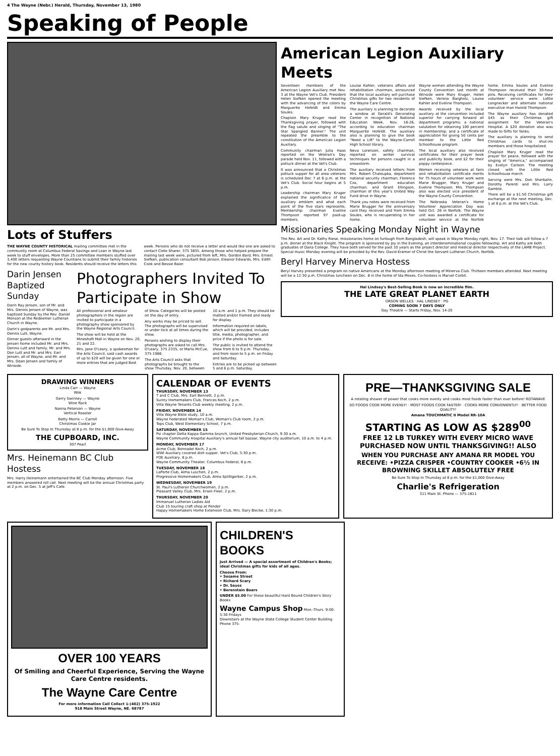4 The Wayne (Nebr.) Herald, Thursday, November 13, 1980
Speaking of People
Lots of Stuffers
THE WAYNE COUNTY HISTORICAL mailing committee met in the community room at Columbus Federal Savings and Loan in Wayne last week to stuff envelopes. More than 25 committee members stuffed over 3,400 letters requesting Wayne Countians to submit their family histories for the new county history book. Residents should receive the letters this week. Persons who do not receive a letter and would like one are asked to contact Clete Sharer, 375 3835. Among those who helped prepare the mailing last week were, pictured from left, Mrs. Gordon Bard, Mrs. Ernest Siefken, publication consultant Bob Jonson, Eleanor Edwards, Mrs. Edith Cook and Bessie Baier.
Darin Jensen Baptized Sunday
Darin Ray Jensen, son of Mr. and Mrs. Dennis Jensen of Wayne, was baptized Sunday by the Rev. Daniel Monson at the Redeemer Lutheran Church in Wayne.
Darin's godparents are Mr. and Mrs. Dennis Lutt, Wayne.
Dinner guests afterward in the Jensen home included Mr. and Mrs. Dennis Lutt and family, Mr. and Mrs. Don Lutt and Mr. and Mrs. Earl Jensen, all of Wayne, and Mr. and Mrs. Dean Jensen and family of Winside.
Photographers Invited To Participate in Show
All professional and amateur photographers in the region are invited to participate in a photography show sponsored by the Wayne Regional Arts Council.
The show will be held at the Mineshaft Mall in Wayne on Nov. 20, 21 and 22.
Mrs. Jane O'Leary, a spokesman for the Arts Council, said cash awards of up to $20 will be given for one or more entries that are judged Best of Show. Categories will be posted on the day of entry.
Any works may be priced to sell. The photographs will be supervised or under lock at all times during the show.
Persons wishing to display their photographs are asked to call Mrs. O'Leary, 375 2335, or Marla McCue, 375 1986.
The Arts Council asks that photographs be brought to the show Thursday, Nov. 20, between 10 a.m. and 1 p.m. They should be matted and/or framed and ready for display.
Information required on labels, which will be provided, includes title, media, photographer, and price if the photo is for sale.
The public is invited to attend the show from 6 to 9 p.m. Thursday, and from noon to 5 p.m. on Friday and Saturday.
Entries are to be picked up between 5 and 6 p.m. Saturday.
American Legion Auxiliary Meets
Seventeen members of the American Legion Auxiliary met Nov. 3 at the Wayne Vet's Club. President Helen Siefken opened the meeting with the advancing of the colors by Marguerite Hofeldt and Emma Soules.
Chaplain Mary Kruger read the Thanksgiving prayer, followed with the flag salute and singing of "The Star Spangled Banner." The unit repeated the preamble to the constitution of the American Legion Auxiliary.
Community chairman Julia Haas reported on the Veteran's Day parade held Nov. 11, followed with a potluck dinner at the Vet's Club.
It was announced that a Christmas potluck supper for all area veterans is scheduled Dec 7 at 6 p.m. at the Vet's Club. Social hour begins at 5 p.m.
Leadership chairman Mary Kruger explained the significance of the auxiliary emblem and what each point of the five stars represents. Membership chairman Eveline Thompson reported 97 paid-up members.
Louise Kahler, veterans affairs and rehabilitation chairman, announced that the local auxiliary will purchase Christmas gifts for two residents of the Wayne Care Centre.
The auxiliary is planning to decorate a window at Gerald's Decorating Center in recognition of National Education Week, Nov. 16-26, according to education chairman Marguerite Hofeldt. The auxiliary also is planning to give the book "Need a Lift" to the Wayne-Carroll High School library.
Neva Lorenzen, safety chairman, reported on winter survival techniques for persons caught in a snowstorm.
The auxiliary received letters from Mrs. Robert Chaloupka, department national security chairman; Florence Cox, department education chairman; and Grant Ellingson, chairman of this year's United Way Fund drive in Wayne.
Thank you notes were received from Marie Brugger for the anniversary card they received and from Emma Soules, who is recuperating in her home.
Wayne women attending the Wayne County Convention last month at Winside were Mary Kruger, Helen Siefken, Verona Bargholz, Louise Kahler and Eveline Thompson.
Awards received by the local auxiliary at the convention included superior for carrying forward all department programs; a national salutation for obtaining 100 percent in membership; and a certificate of appreciation for giving 50 cents per member to the Little Red Schoolhouse program.
The local auxiliary also received certificates for their prayer book and publicity book, and $2 for their poppy centerpiece.
Women receiving veterans at fairs and rehabilitation certificate merits for 75 hours of volunteer work were Marie Brugger, Mary Kruger and Eveline Thompson. Mrs. Thompson also was elected vice president of the Wayne County Convention.
The Nebraska Veteran's Home Volunteer Appreciation Day was held Oct. 26 in Norfolk. The Wayne unit was awarded a certificate for volunteer service at the Norfolk home. Emma Soules and Eveline Thompson received their 30-hour pins. Receiving certificates for their volunteer service were Lottie Longnecker and alternate national executive man Harold Thompson.
The Wayne auxiliary has donated $45 as their Christmas gift assignment for the Veteran's Hospital. A $20 donation also was made to Gifts for Yanks.
The auxiliary is planning to send Christmas cards to shut-ins members and those hospitalized.
Chaplain Mary Kruger read the prayer for peace, followed with the singing of "America," accompanied by Evelyn Carlson. The meeting closed with the Little Red Schoolhouse march.
Serving were Mrs. Don Sherbahn, Dorothy Parenti and Mrs. Larry Gamble.
There will be a $1.50 Christmas gift exchange at the next meeting, Dec. 1 at 8 p.m. at the Vet's Club.
Missionaries Speaking Monday Night in Wayne
The Rev. Art and Dr. Kathy Riese, missionaries home on furlough from Bangladesh, will speak in Wayne Monday night, Nov. 17. Their talk will follow a 7 p.m. dinner at the Black Knight. The program is sponsored by Joy in the Evening, an interdenominational couples fellowship. Art and Kathy are both graduates of Dana College. They have both served for the past 10 years as the project director and medical director respectively of the LAMB Project. Special music Monday evening will be provided by the Rev. David Kramer of Christ the Servant Lutheran Church, Norfolk.
Beryl Harvey Minerva Hostess
Beryl Harvey presented a program on native Americans at the Monday afternoon meeting of Minerva Club. Thirteen members attended. Next meeting will be a 12:30 p.m. Christmas luncheon on Dec. 8 in the home of Ida Moses. Co-hostess is Marvel Corbit.
Hal Lindsey's Best-Selling Book is now an incredible film.
THE LATE GREAT PLANET EARTH
ORSON WELLES · HAL LINDSEY · PG
COMING SOON 7 DAYS ONLY
Gay Theatre — Starts Friday, Nov. 14-20
DRAWING WINNERS
Linda Carr — Wayne
Wok
Gerry Swinney — Wayne
Wine Rack
Nanna Peterson — Wayne
Vertical Roaster
Betty Morris — Carroll
Christmas Cookie Jar
Be Sure To Stop In Thursday at 8 p.m. for the $1,000 Give-Away
THE CUPBOARD, INC.
307 Pearl
Mrs. Heinemann BC Club Hostess
Mrs. Harry Heinemann entertained the BC Club Monday afternoon. Five members answered roll call. Next meeting will be the annual Christmas party at 2 p.m. on Dec. 5 at Jeff's Cafe.
CALENDAR OF EVENTS
THURSDAY, NOVEMBER 13
T and C Club, Mrs. Earl Bennett, 2 p.m.
Sunny Homemakers Club, Frances Koch, 2 p.m.
Villa Wayne Tenants Club weekly meeting, 2 p.m.
FRIDAY, NOVEMBER 14
Villa Wayne Bible study, 10 a.m.
Wayne Federated Woman's Club, Woman's Club room, 2 p.m.
Tops Club, West Elementary School, 7 p.m.
SATURDAY, NOVEMBER 15
Psi chapter Delta Kappa Gamma brunch, United Presbyterian Church, 9:30 a.m.
Wayne Community Hospital Auxiliary's annual fall bazaar, Wayne city auditorium, 10 a.m. to 4 p.m.
MONDAY, NOVEMBER 17
Acme Club, Bonnadel Koch, 2 p.m.
WWI Auxiliary covered dish supper, Vet's Club, 5:30 p.m.
FOE Auxiliary, 8 p.m.
Wayne Community Theater, Columbus Federal, 8 p.m.
TUESDAY, NOVEMBER 18
LaPorte Club, Alma Luschen, 2 p.m.
Progressive Homemakers Club, Alma Splittgerber, 2 p.m.
WEDNESDAY, NOVEMBER 19
St. Paul's Lutheran Churchwomen, 2 p.m.
Pleasant Valley Club, Mrs. Erwin Fleer, 2 p.m.
THURSDAY, NOVEMBER 20
Immanuel Lutheran Ladies Aid
Club 15 touring craft shop at Pender
Happy Homemakers Home Extension Club, Mrs. Gary Blecke, 1:30 p.m.
PRE—THANKSGIVING SALE
A rotating shower of power that cooks more evenly and cooks most foods faster than ever before! ROTAWAVE
SO FOODS COOK MORE EVENLY! · MOST FOODS COOK FASTER! · COOKS MORE CONVENIENTLY! · BETTER FOOD QUALITY!
Amana TOUCHMATIC II Model RR-10A
STARTING AS LOW AS $289<sup>00</sup>
FREE 12 LB TURKEY WITH EVERY MICRO WAVE PURCHASED NOW UNTIL THANKSGIVING!! ALSO
WHEN YOU PURCHASE ANY AMANA RR MODEL YOU RECEIVE: •PIZZA CRISPER •COUNTRY COOKER •6½ IN BROWNING SKILLET ABSOLUTELY FREE
Be Sure To Stop In Thursday at 8 p.m. for the $1,000 Give-Away
Charlie's Refrigeration
311 Main St. Phone — 375-1811
OVER 100 YEARS
Of Smiling and Cheerful Experience, Serving the Wayne Care Centre residents.
The Wayne Care Centre
For more information Call Collect 1-(402) 375-1922
918 Main Street Wayne, NE. 68787
CHILDREN'S BOOKS
Just Arrived — A special assortment of Children's Books; ideal Christmas gifts for kids of all ages.
Choose From:
• Sesame Street
• Richard Scary
• Dr. Seuss
• Berenstain Bears
UNDER $5.00 For these beautiful Hard Bound Children's Story Books
Wayne Campus Shop Mon.-Thurs. 9:00-5:30 Fridays
Downstairs at the Wayne State College Student Center Building Phone 375-